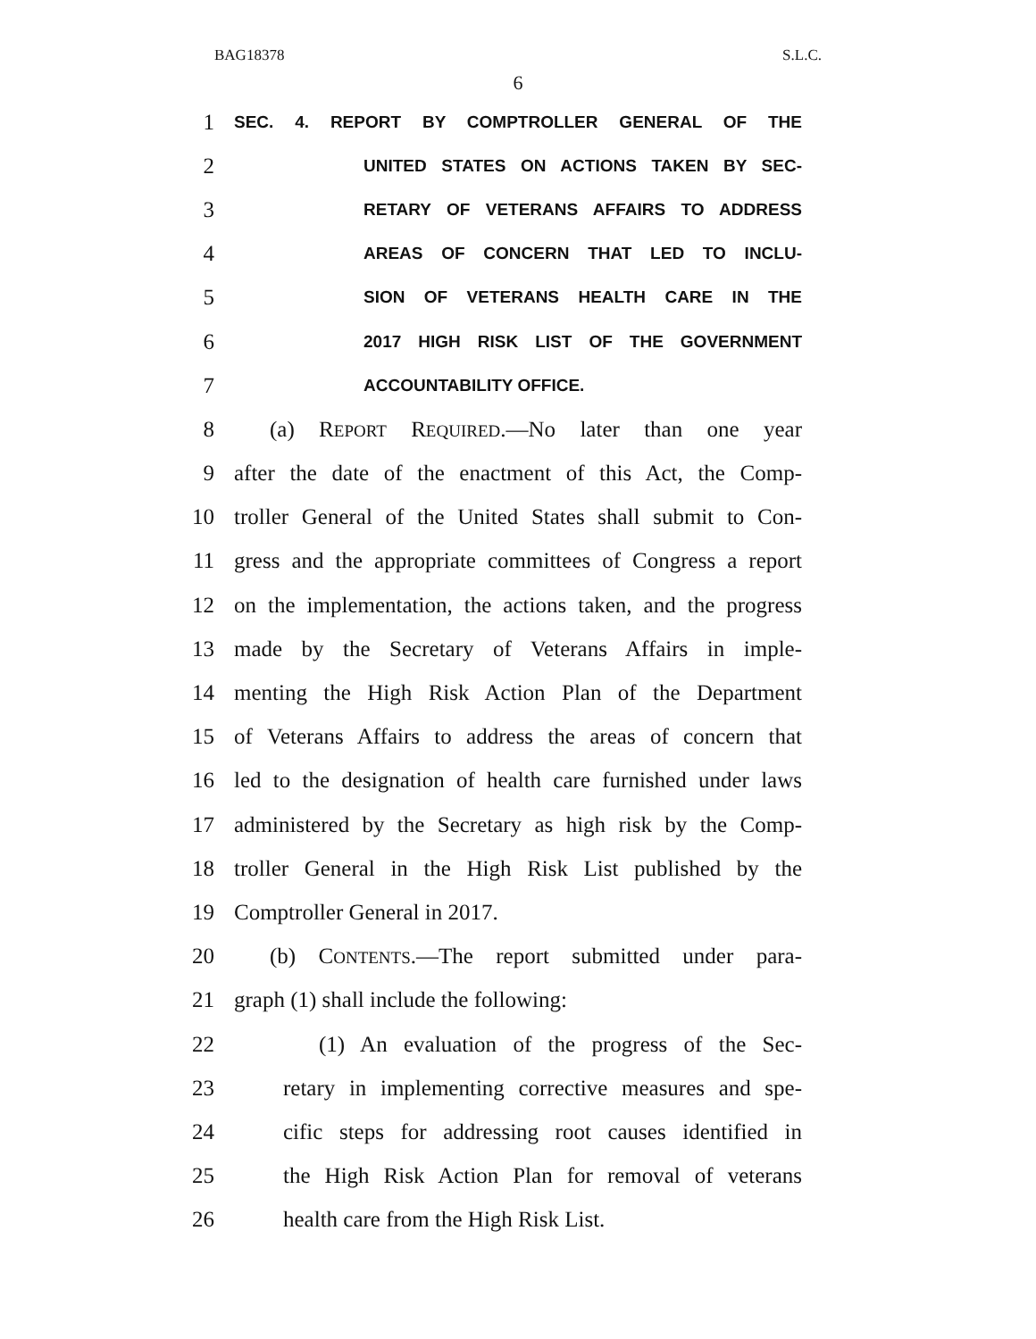BAG18378 S.L.C.
6
1 SEC. 4. REPORT BY COMPTROLLER GENERAL OF THE
2 UNITED STATES ON ACTIONS TAKEN BY SEC-
3 RETARY OF VETERANS AFFAIRS TO ADDRESS
4 AREAS OF CONCERN THAT LED TO INCLU-
5 SION OF VETERANS HEALTH CARE IN THE
6 2017 HIGH RISK LIST OF THE GOVERNMENT
7 ACCOUNTABILITY OFFICE.
8 (a) REPORT REQUIRED.—No later than one year
9 after the date of the enactment of this Act, the Comp-
10 troller General of the United States shall submit to Con-
11 gress and the appropriate committees of Congress a report
12 on the implementation, the actions taken, and the progress
13 made by the Secretary of Veterans Affairs in imple-
14 menting the High Risk Action Plan of the Department
15 of Veterans Affairs to address the areas of concern that
16 led to the designation of health care furnished under laws
17 administered by the Secretary as high risk by the Comp-
18 troller General in the High Risk List published by the
19 Comptroller General in 2017.
20 (b) CONTENTS.—The report submitted under para-
21 graph (1) shall include the following:
22 (1) An evaluation of the progress of the Sec-
23 retary in implementing corrective measures and spe-
24 cific steps for addressing root causes identified in
25 the High Risk Action Plan for removal of veterans
26 health care from the High Risk List.